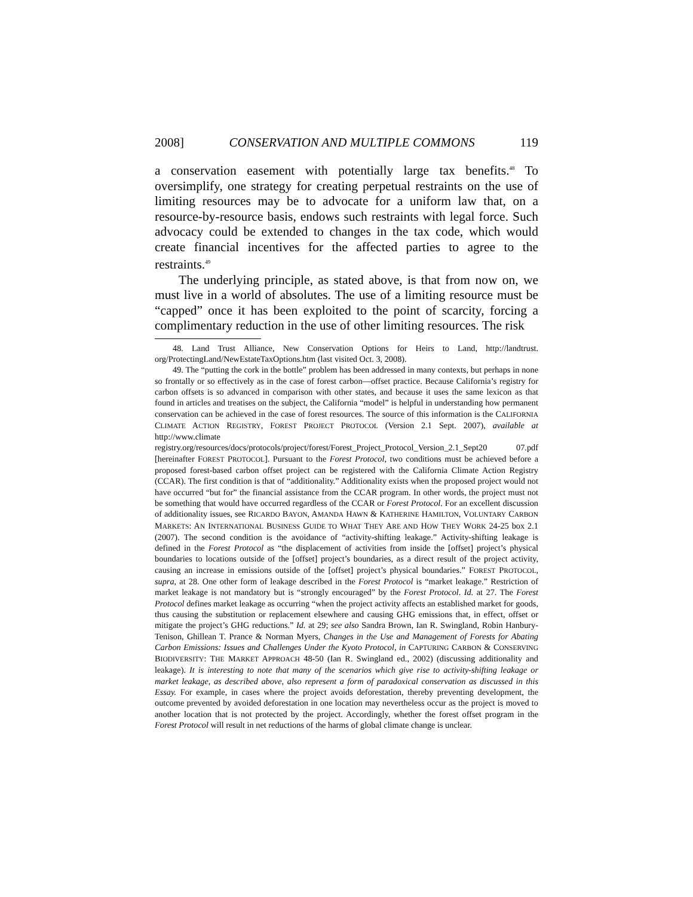2008] CONSERVATION AND MULTIPLE COMMONS 119
a conservation easement with potentially large tax benefits.<sup>48</sup> To oversimplify, one strategy for creating perpetual restraints on the use of limiting resources may be to advocate for a uniform law that, on a resource-by-resource basis, endows such restraints with legal force. Such advocacy could be extended to changes in the tax code, which would create financial incentives for the affected parties to agree to the restraints.<sup>49</sup>
The underlying principle, as stated above, is that from now on, we must live in a world of absolutes. The use of a limiting resource must be “capped” once it has been exploited to the point of scarcity, forcing a complimentary reduction in the use of other limiting resources. The risk
48. Land Trust Alliance, New Conservation Options for Heirs to Land, http://landtrust. org/ProtectingLand/NewEstateTaxOptions.htm (last visited Oct. 3, 2008).
49. The “putting the cork in the bottle” problem has been addressed in many contexts, but perhaps in none so frontally or so effectively as in the case of forest carbon—offset practice. Because California’s registry for carbon offsets is so advanced in comparison with other states, and because it uses the same lexicon as that found in articles and treatises on the subject, the California “model” is helpful in understanding how permanent conservation can be achieved in the case of forest resources. The source of this information is the CALIFORNIA CLIMATE ACTION REGISTRY, FOREST PROJECT PROTOCOL (Version 2.1 Sept. 2007), available at http://www.climate registry.org/resources/docs/protocols/project/forest/Forest_Project_Protocol_Version_2.1_Sept20 07.pdf [hereinafter FOREST PROTOCOL]. Pursuant to the Forest Protocol, two conditions must be achieved before a proposed forest-based carbon offset project can be registered with the California Climate Action Registry (CCAR). The first condition is that of “additionality.” Additionality exists when the proposed project would not have occurred “but for” the financial assistance from the CCAR program. In other words, the project must not be something that would have occurred regardless of the CCAR or Forest Protocol. For an excellent discussion of additionality issues, see RICARDO BAYON, AMANDA HAWN & KATHERINE HAMILTON, VOLUNTARY CARBON MARKETS: AN INTERNATIONAL BUSINESS GUIDE TO WHAT THEY ARE AND HOW THEY WORK 24-25 box 2.1 (2007). The second condition is the avoidance of “activity-shifting leakage.” Activity-shifting leakage is defined in the Forest Protocol as “the displacement of activities from inside the [offset] project’s physical boundaries to locations outside of the [offset] project’s boundaries, as a direct result of the project activity, causing an increase in emissions outside of the [offset] project’s physical boundaries.” FOREST PROTOCOL, supra, at 28. One other form of leakage described in the Forest Protocol is “market leakage.” Restriction of market leakage is not mandatory but is “strongly encouraged” by the Forest Protocol. Id. at 27. The Forest Protocol defines market leakage as occurring “when the project activity affects an established market for goods, thus causing the substitution or replacement elsewhere and causing GHG emissions that, in effect, offset or mitigate the project’s GHG reductions.” Id. at 29; see also Sandra Brown, Ian R. Swingland, Robin Hanbury-Tenison, Ghillean T. Prance & Norman Myers, Changes in the Use and Management of Forests for Abating Carbon Emissions: Issues and Challenges Under the Kyoto Protocol, in CAPTURING CARBON & CONSERVING BIODIVERSITY: THE MARKET APPROACH 48-50 (Ian R. Swingland ed., 2002) (discussing additionality and leakage). It is interesting to note that many of the scenarios which give rise to activity-shifting leakage or market leakage, as described above, also represent a form of paradoxical conservation as discussed in this Essay. For example, in cases where the project avoids deforestation, thereby preventing development, the outcome prevented by avoided deforestation in one location may nevertheless occur as the project is moved to another location that is not protected by the project. Accordingly, whether the forest offset program in the Forest Protocol will result in net reductions of the harms of global climate change is unclear.